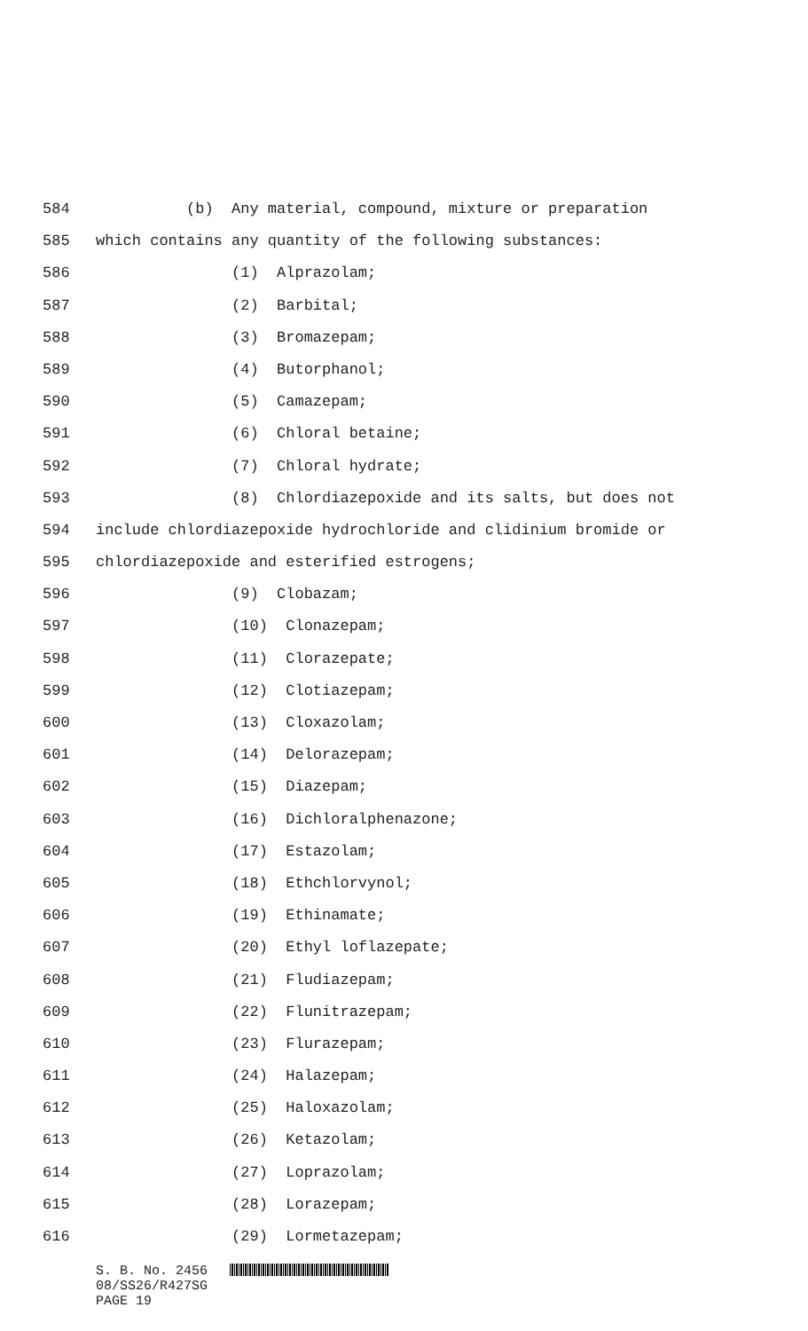584 (b) Any material, compound, mixture or preparation
585 which contains any quantity of the following substances:
586 (1) Alprazolam;
587 (2) Barbital;
588 (3) Bromazepam;
589 (4) Butorphanol;
590 (5) Camazepam;
591 (6) Chloral betaine;
592 (7) Chloral hydrate;
593 (8) Chlordiazepoxide and its salts, but does not
594 include chlordiazepoxide hydrochloride and clidinium bromide or
595 chlordiazepoxide and esterified estrogens;
596 (9) Clobazam;
597 (10) Clonazepam;
598 (11) Clorazepate;
599 (12) Clotiazepam;
600 (13) Cloxazolam;
601 (14) Delorazepam;
602 (15) Diazepam;
603 (16) Dichloralphenazone;
604 (17) Estazolam;
605 (18) Ethchlorvynol;
606 (19) Ethinamate;
607 (20) Ethyl loflazepate;
608 (21) Fludiazepam;
609 (22) Flunitrazepam;
610 (23) Flurazepam;
611 (24) Halazepam;
612 (25) Haloxazolam;
613 (26) Ketazolam;
614 (27) Loprazolam;
615 (28) Lorazepam;
616 (29) Lormetazepam;
S. B. No. 2456
08/SS26/R427SG
PAGE 19